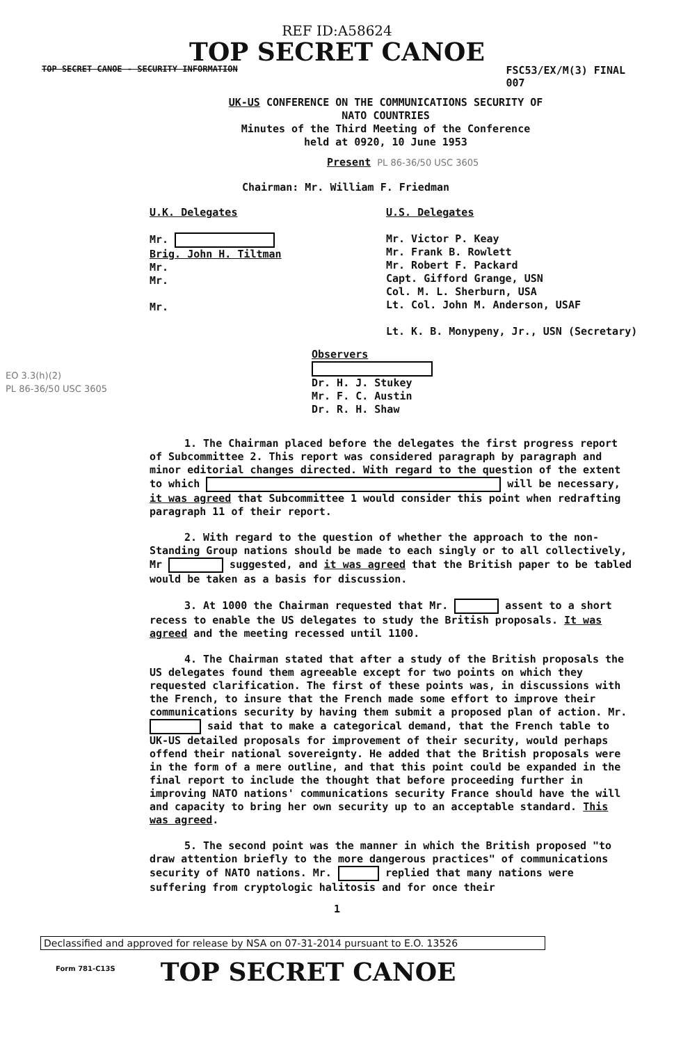REF ID:A58624
TOP SECRET CANOE
TOP SECRET CANOE - SECURITY INFORMATION FSC53/EX/M(3) FINAL
007
UK-US CONFERENCE ON THE COMMUNICATIONS SECURITY OF
NATO COUNTRIES
Minutes of the Third Meeting of the Conference
held at 0920, 10 June 1953
Present PL 86-36/50 USC 3605
Chairman: Mr. William F. Friedman
U.K. Delegates
Mr.
Brig. John H. Tiltman
Mr.
Mr.
Mr.
U.S. Delegates
Mr. Victor P. Keay
Mr. Frank B. Rowlett
Mr. Robert F. Packard
Capt. Gifford Grange, USN
Col. M. L. Sherburn, USA
Lt. Col. John M. Anderson, USAF
Lt. K. B. Monypeny, Jr., USN (Secretary)
EO 3.3(h)(2)
PL 86-36/50 USC 3605
Observers
Dr. H. J. Stukey
Mr. F. C. Austin
Dr. R. H. Shaw
1. The Chairman placed before the delegates the first progress report of Subcommittee 2. This report was considered paragraph by paragraph and minor editorial changes directed. With regard to the question of the extent to which will be necessary, it was agreed that Subcommittee 1 would consider this point when redrafting paragraph 11 of their report.
2. With regard to the question of whether the approach to the non-Standing Group nations should be made to each singly or to all collectively, Mr suggested, and it was agreed that the British paper to be tabled would be taken as a basis for discussion.
3. At 1000 the Chairman requested that Mr. assent to a short recess to enable the US delegates to study the British proposals. It was agreed and the meeting recessed until 1100.
4. The Chairman stated that after a study of the British proposals the US delegates found them agreeable except for two points on which they requested clarification. The first of these points was, in discussions with the French, to insure that the French made some effort to improve their communications security by having them submit a proposed plan of action. Mr. said that to make a categorical demand, that the French table to UK-US detailed proposals for improvement of their security, would perhaps offend their national sovereignty. He added that the British proposals were in the form of a mere outline, and that this point could be expanded in the final report to include the thought that before proceeding further in improving NATO nations' communications security France should have the will and capacity to bring her own security up to an acceptable standard. This was agreed.
5. The second point was the manner in which the British proposed "to draw attention briefly to the more dangerous practices" of communications security of NATO nations. Mr. replied that many nations were suffering from cryptologic halitosis and for once their
1
Declassified and approved for release by NSA on 07-31-2014 pursuant to E.O. 13526
Form 781-C13S TOP SECRET CANOE